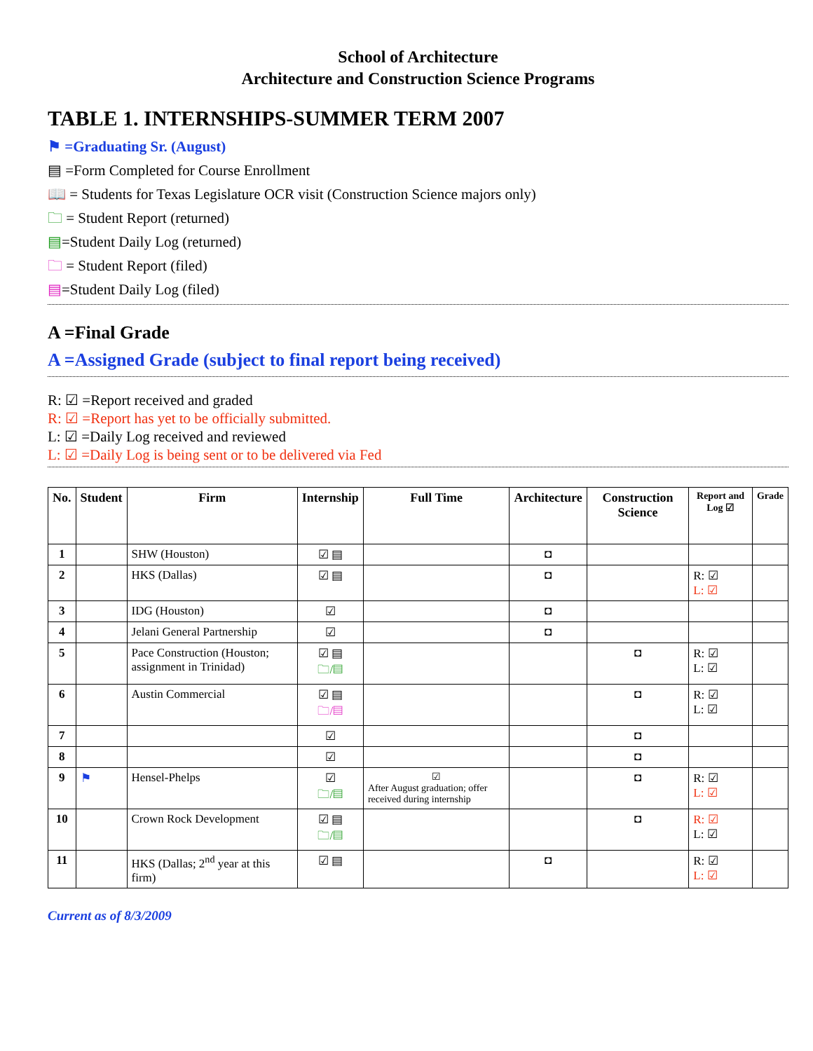School of Architecture
Architecture and Construction Science Programs
TABLE 1. INTERNSHIPS-SUMMER TERM 2007
⚑ =Graduating Sr. (August)
▤ =Form Completed for Course Enrollment
📖 = Students for Texas Legislature OCR visit (Construction Science majors only)
🗀 = Student Report (returned)
▤=Student Daily Log (returned)
🗀 = Student Report (filed)
▤=Student Daily Log (filed)
A =Final Grade
A =Assigned Grade (subject to final report being received)
R: ☑ =Report received and graded
R: ☑ =Report has yet to be officially submitted.
L: ☑ =Daily Log received and reviewed
L: ☑ =Daily Log is being sent or to be delivered via Fed
| No. | Student | Firm | Internship | Full Time | Architecture | Construction Science | Report and Log ☑ | Grade |
| --- | --- | --- | --- | --- | --- | --- | --- | --- |
| 1 | | SHW (Houston) | ☑ ▤ | | ◘ | | | |
| 2 | | HKS (Dallas) | ☑ ▤ | | ◘ | | R: ☑ L: ☑ | |
| 3 | | IDG (Houston) | ☑ | | ◘ | | | |
| 4 | | Jelani General Partnership | ☑ | | ◘ | | | |
| 5 | | Pace Construction (Houston; assignment in Trinidad) | ☑ ▤ 🗀/▤ | | | ◘ | R: ☑ L: ☑ | |
| 6 | | Austin Commercial | ☑ ▤ 🗀/▤ | | | ◘ | R: ☑ L: ☑ | |
| 7 | | | ☑ | | | ◘ | | |
| 8 | | | ☑ | | | ◘ | | |
| 9 | ⚑ | Hensel-Phelps | ☑ 🗀/▤ | ☑ After August graduation; offer received during internship | | ◘ | R: ☑ L: ☑ | |
| 10 | | Crown Rock Development | ☑ ▤ 🗀/▤ | | | ◘ | R: ☑ L: ☑ | |
| 11 | | HKS (Dallas; 2<sup>nd</sup> year at this firm) | ☑ ▤ | | ◘ | | R: ☑ L: ☑ | |
Current as of 8/3/2009